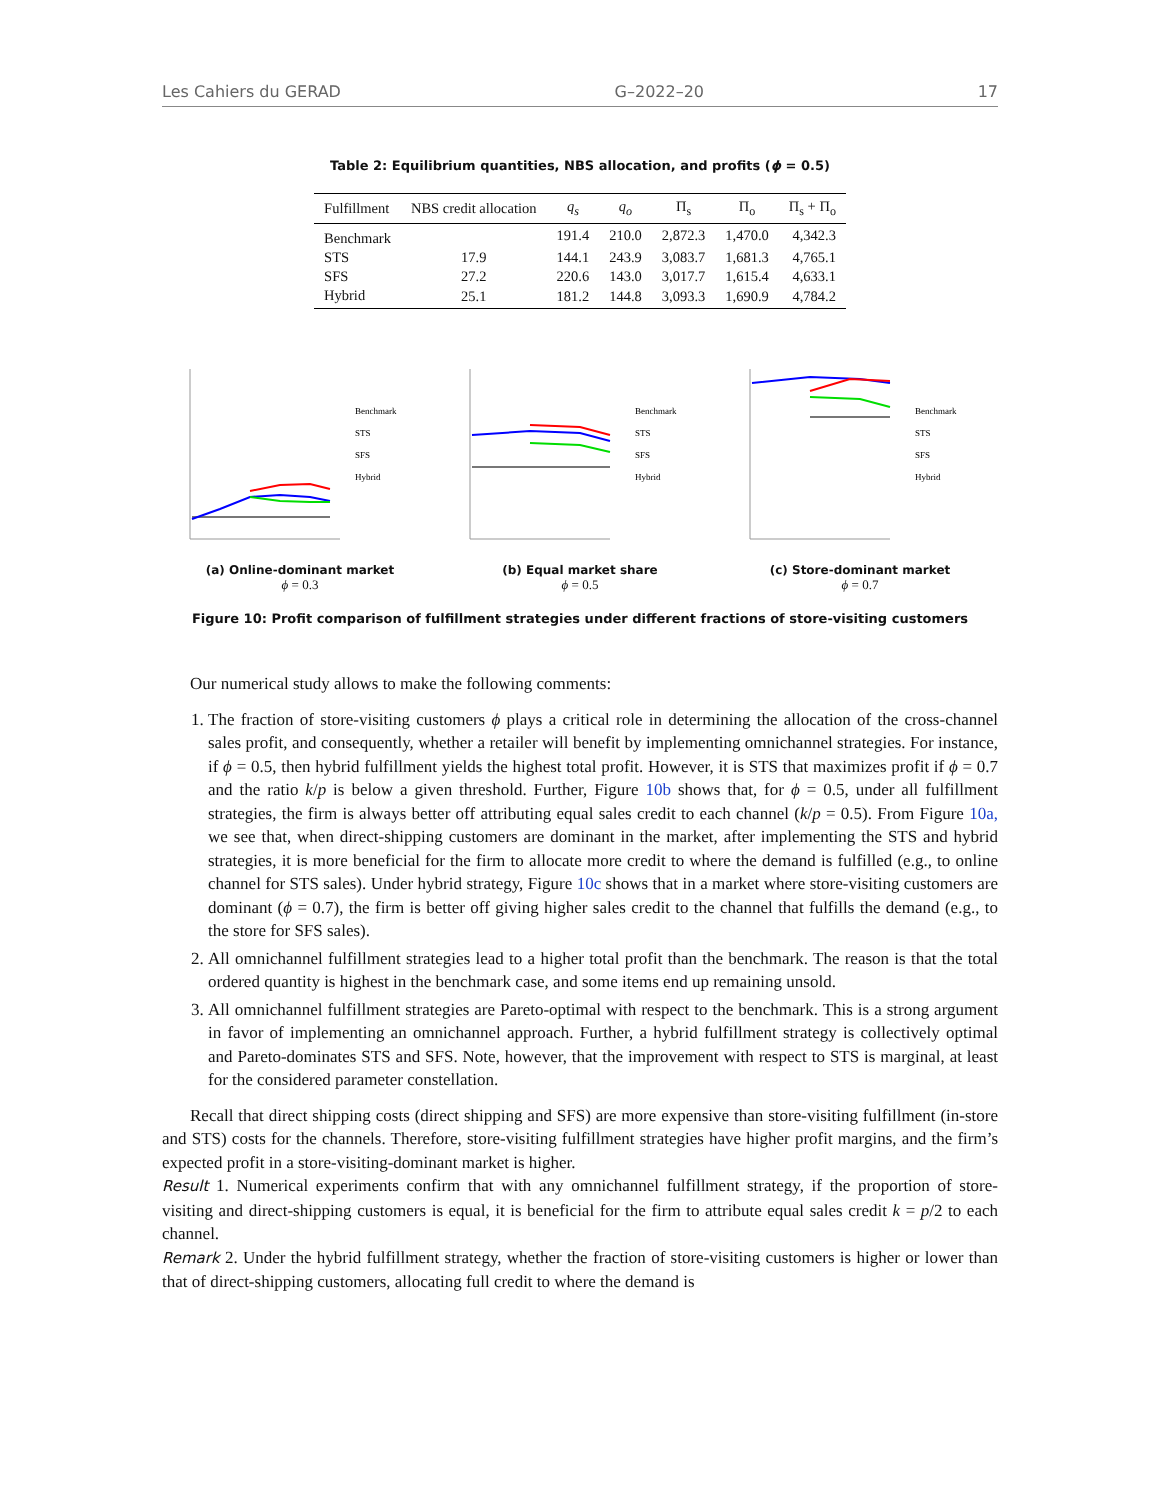Les Cahiers du GERAD G–2022–20 17
Table 2: Equilibrium quantities, NBS allocation, and profits (ϕ = 0.5)
| Fulfillment | NBS credit allocation | q<sub>s</sub> | q<sub>o</sub> | Π<sub>s</sub> | Π<sub>o</sub> | Π<sub>s</sub> + Π<sub>o</sub> |
| --- | --- | --- | --- | --- | --- | --- |
| Benchmark | | 191.4 | 210.0 | 2,872.3 | 1,470.0 | 4,342.3 |
| STS | 17.9 | 144.1 | 243.9 | 3,083.7 | 1,681.3 | 4,765.1 |
| SFS | 27.2 | 220.6 | 143.0 | 3,017.7 | 1,615.4 | 4,633.1 |
| Hybrid | 25.1 | 181.2 | 144.8 | 3,093.3 | 1,690.9 | 4,784.2 |
Benchmark
STS
SFS
Hybrid
(a) Online-dominant market
ϕ = 0.3
Benchmark
STS
SFS
Hybrid
(b) Equal market share
ϕ = 0.5
Benchmark
STS
SFS
Hybrid
(c) Store-dominant market
ϕ = 0.7
Figure 10: Profit comparison of fulfillment strategies under different fractions of store-visiting customers
Our numerical study allows to make the following comments:
1. The fraction of store-visiting customers ϕ plays a critical role in determining the allocation of the cross-channel sales profit, and consequently, whether a retailer will benefit by implementing omnichannel strategies. For instance, if ϕ = 0.5, then hybrid fulfillment yields the highest total profit. However, it is STS that maximizes profit if ϕ = 0.7 and the ratio k/p is below a given threshold. Further, Figure 10b shows that, for ϕ = 0.5, under all fulfillment strategies, the firm is always better off attributing equal sales credit to each channel (k/p = 0.5). From Figure 10a, we see that, when direct-shipping customers are dominant in the market, after implementing the STS and hybrid strategies, it is more beneficial for the firm to allocate more credit to where the demand is fulfilled (e.g., to online channel for STS sales). Under hybrid strategy, Figure 10c shows that in a market where store-visiting customers are dominant (ϕ = 0.7), the firm is better off giving higher sales credit to the channel that fulfills the demand (e.g., to the store for SFS sales).
2. All omnichannel fulfillment strategies lead to a higher total profit than the benchmark. The reason is that the total ordered quantity is highest in the benchmark case, and some items end up remaining unsold.
3. All omnichannel fulfillment strategies are Pareto-optimal with respect to the benchmark. This is a strong argument in favor of implementing an omnichannel approach. Further, a hybrid fulfillment strategy is collectively optimal and Pareto-dominates STS and SFS. Note, however, that the improvement with respect to STS is marginal, at least for the considered parameter constellation.
Recall that direct shipping costs (direct shipping and SFS) are more expensive than store-visiting fulfillment (in-store and STS) costs for the channels. Therefore, store-visiting fulfillment strategies have higher profit margins, and the firm’s expected profit in a store-visiting-dominant market is higher.
Result 1. Numerical experiments confirm that with any omnichannel fulfillment strategy, if the proportion of store-visiting and direct-shipping customers is equal, it is beneficial for the firm to attribute equal sales credit k = p/2 to each channel.
Remark 2. Under the hybrid fulfillment strategy, whether the fraction of store-visiting customers is higher or lower than that of direct-shipping customers, allocating full credit to where the demand is